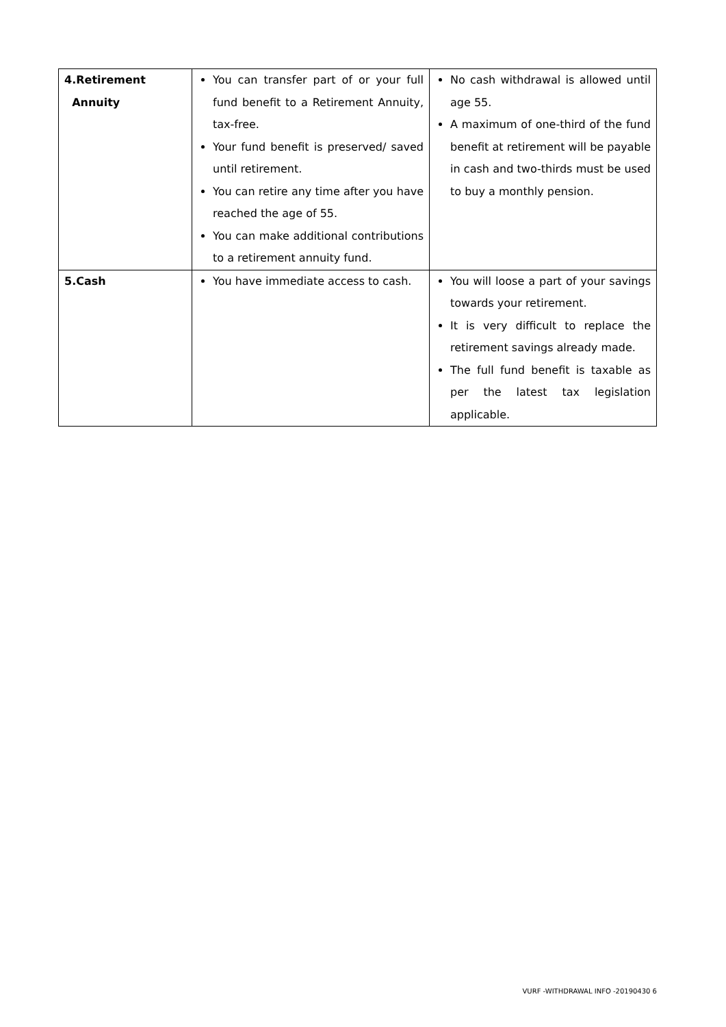| 4.Retirement Annuity | You can transfer part of or your full fund benefit to a Retirement Annuity, tax-free. Your fund benefit is preserved/ saved until retirement. You can retire any time after you have reached the age of 55. You can make additional contributions to a retirement annuity fund. | No cash withdrawal is allowed until age 55. A maximum of one-third of the fund benefit at retirement will be payable in cash and two-thirds must be used to buy a monthly pension. |
| 5.Cash | You have immediate access to cash. | You will loose a part of your savings towards your retirement. It is very difficult to replace the retirement savings already made. The full fund benefit is taxable as per the latest tax legislation applicable. |
VURF -WITHDRAWAL INFO -20190430 6